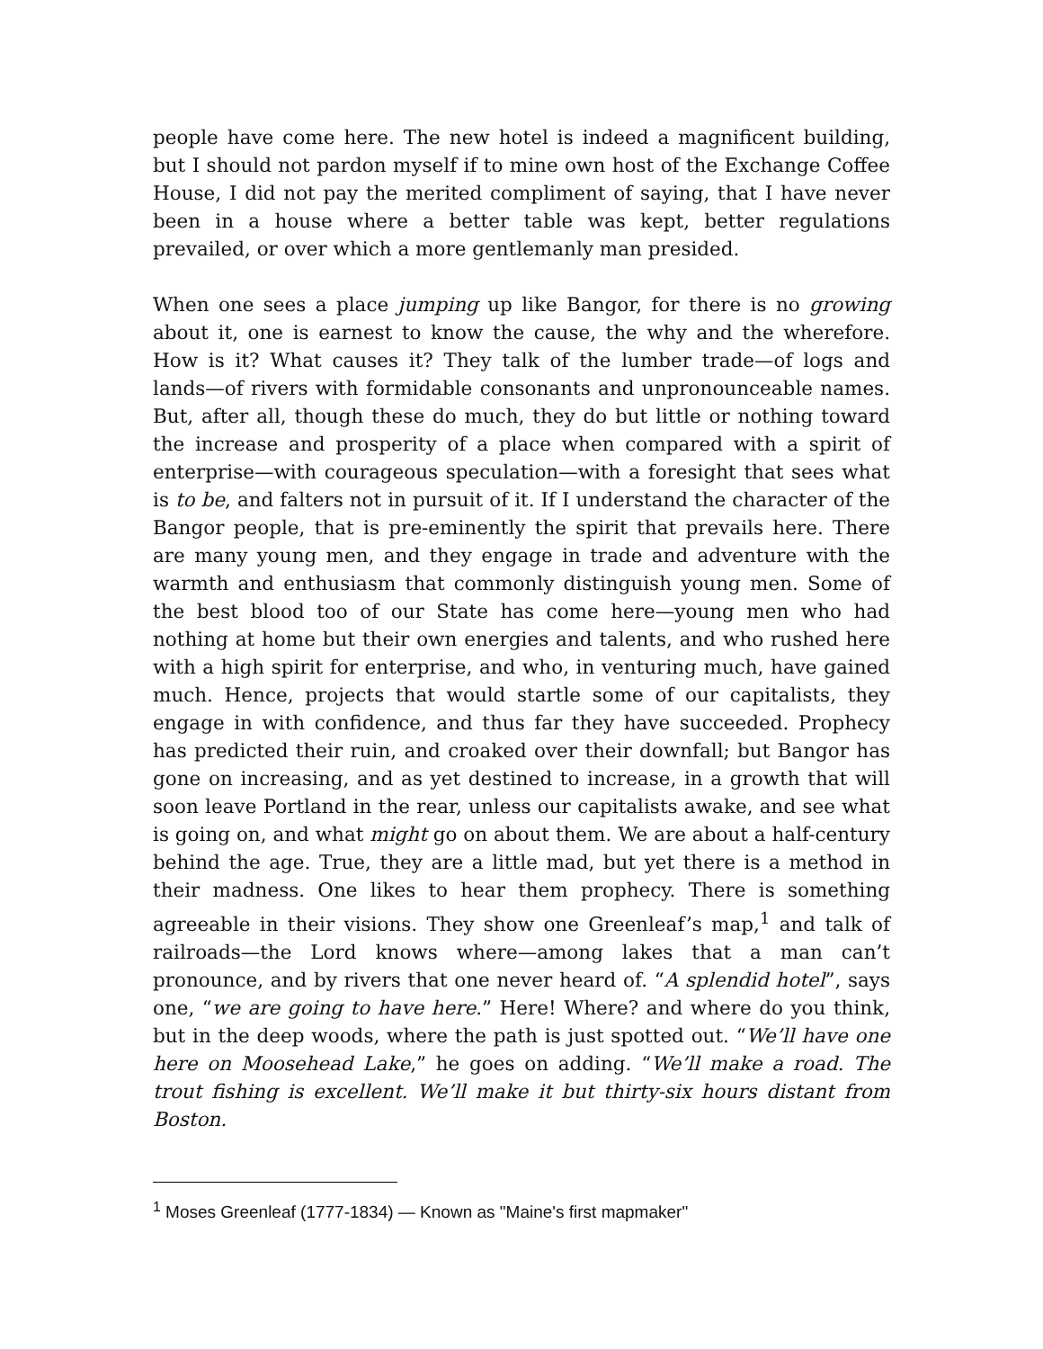people have come here. The new hotel is indeed a magnificent building, but I should not pardon myself if to mine own host of the Exchange Coffee House, I did not pay the merited compliment of saying, that I have never been in a house where a better table was kept, better regulations prevailed, or over which a more gentlemanly man presided.
When one sees a place jumping up like Bangor, for there is no growing about it, one is earnest to know the cause, the why and the wherefore. How is it? What causes it? They talk of the lumber trade—of logs and lands—of rivers with formidable consonants and unpronounceable names. But, after all, though these do much, they do but little or nothing toward the increase and prosperity of a place when compared with a spirit of enterprise—with courageous speculation—with a foresight that sees what is to be, and falters not in pursuit of it. If I understand the character of the Bangor people, that is pre-eminently the spirit that prevails here. There are many young men, and they engage in trade and adventure with the warmth and enthusiasm that commonly distinguish young men. Some of the best blood too of our State has come here—young men who had nothing at home but their own energies and talents, and who rushed here with a high spirit for enterprise, and who, in venturing much, have gained much. Hence, projects that would startle some of our capitalists, they engage in with confidence, and thus far they have succeeded. Prophecy has predicted their ruin, and croaked over their downfall; but Bangor has gone on increasing, and as yet destined to increase, in a growth that will soon leave Portland in the rear, unless our capitalists awake, and see what is going on, and what might go on about them. We are about a half-century behind the age. True, they are a little mad, but yet there is a method in their madness. One likes to hear them prophecy. There is something agreeable in their visions. They show one Greenleaf’s map,<sup>1</sup> and talk of railroads—the Lord knows where—among lakes that a man can’t pronounce, and by rivers that one never heard of. “A splendid hotel”, says one, “we are going to have here.” Here! Where? and where do you think, but in the deep woods, where the path is just spotted out. “We’ll have one here on Moosehead Lake,” he goes on adding. “We’ll make a road. The trout fishing is excellent. We’ll make it but thirty-six hours distant from Boston.
<sup>1</sup> Moses Greenleaf (1777-1834) — Known as "Maine's first mapmaker"